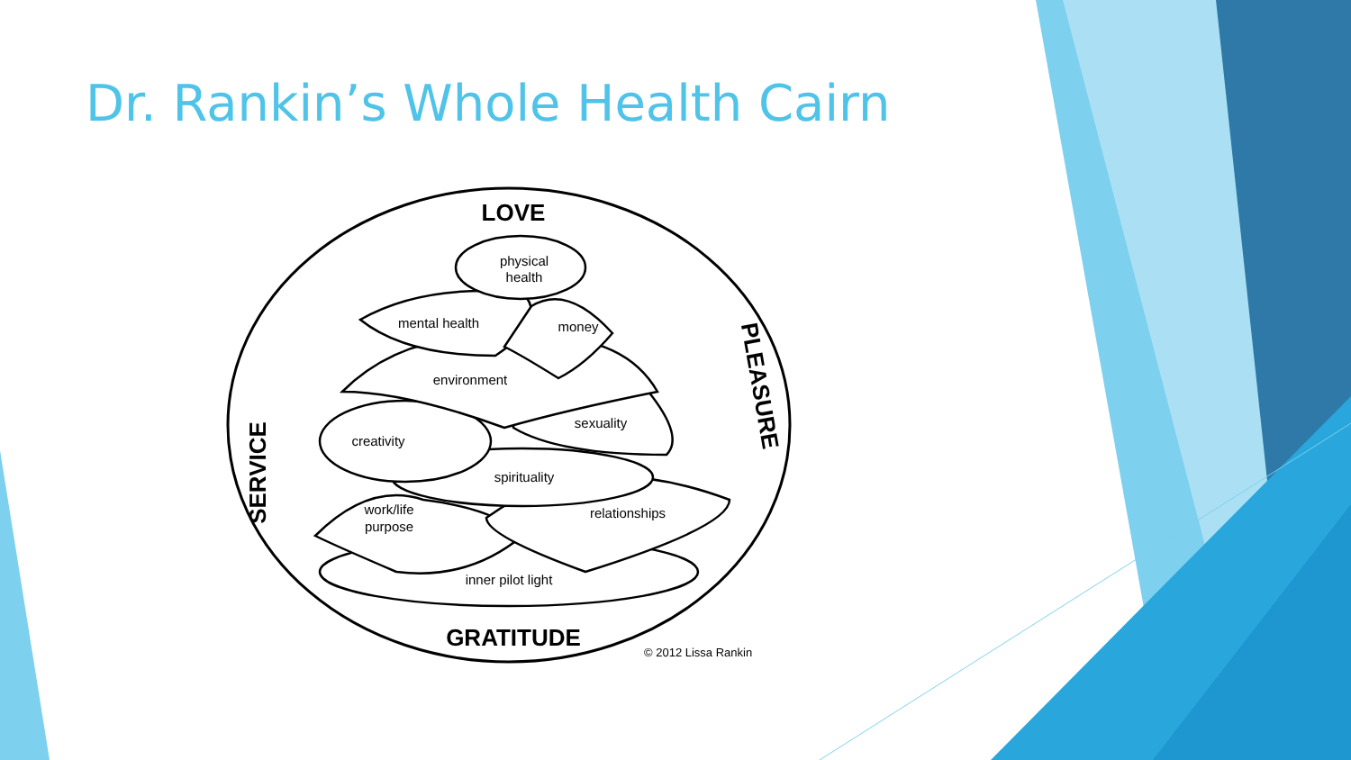Dr. Rankin’s Whole Health Cairn
LOVE
GRATITUDE
physical
health
mental health
money
environment
sexuality
creativity
spirituality
work/life
purpose
relationships
inner pilot light
SERVICE
PLEASURE
© 2012 Lissa Rankin